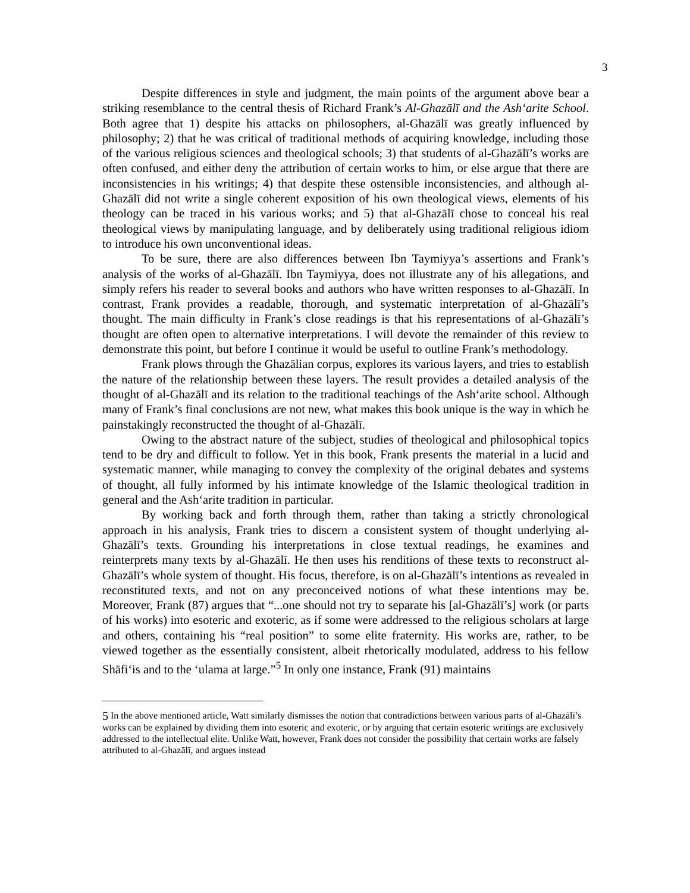3
Despite differences in style and judgment, the main points of the argument above bear a striking resemblance to the central thesis of Richard Frank’s Al-Ghazālī and the Ash‘arite School. Both agree that 1) despite his attacks on philosophers, al-Ghazālī was greatly influenced by philosophy; 2) that he was critical of traditional methods of acquiring knowledge, including those of the various religious sciences and theological schools; 3) that students of al-Ghazālī’s works are often confused, and either deny the attribution of certain works to him, or else argue that there are inconsistencies in his writings; 4) that despite these ostensible inconsistencies, and although al-Ghazālī did not write a single coherent exposition of his own theological views, elements of his theology can be traced in his various works; and 5) that al-Ghazālī chose to conceal his real theological views by manipulating language, and by deliberately using traditional religious idiom to introduce his own unconventional ideas.
To be sure, there are also differences between Ibn Taymiyya’s assertions and Frank’s analysis of the works of al-Ghazālī. Ibn Taymiyya, does not illustrate any of his allegations, and simply refers his reader to several books and authors who have written responses to al-Ghazālī. In contrast, Frank provides a readable, thorough, and systematic interpretation of al-Ghazālī’s thought. The main difficulty in Frank’s close readings is that his representations of al-Ghazālī’s thought are often open to alternative interpretations. I will devote the remainder of this review to demonstrate this point, but before I continue it would be useful to outline Frank’s methodology.
Frank plows through the Ghazālian corpus, explores its various layers, and tries to establish the nature of the relationship between these layers. The result provides a detailed analysis of the thought of al-Ghazālī and its relation to the traditional teachings of the Ash‘arite school. Although many of Frank’s final conclusions are not new, what makes this book unique is the way in which he painstakingly reconstructed the thought of al-Ghazālī.
Owing to the abstract nature of the subject, studies of theological and philosophical topics tend to be dry and difficult to follow. Yet in this book, Frank presents the material in a lucid and systematic manner, while managing to convey the complexity of the original debates and systems of thought, all fully informed by his intimate knowledge of the Islamic theological tradition in general and the Ash‘arite tradition in particular.
By working back and forth through them, rather than taking a strictly chronological approach in his analysis, Frank tries to discern a consistent system of thought underlying al-Ghazālī’s texts. Grounding his interpretations in close textual readings, he examines and reinterprets many texts by al-Ghazālī. He then uses his renditions of these texts to reconstruct al-Ghazālī’s whole system of thought. His focus, therefore, is on al-Ghazālī’s intentions as revealed in reconstituted texts, and not on any preconceived notions of what these intentions may be. Moreover, Frank (87) argues that “...one should not try to separate his [al-Ghazālī’s] work (or parts of his works) into esoteric and exoteric, as if some were addressed to the religious scholars at large and others, containing his “real position” to some elite fraternity. His works are, rather, to be viewed together as the essentially consistent, albeit rhetorically modulated, address to his fellow Shāfi‘is and to the ‘ulama at large.”<sup>5</sup> In only one instance, Frank (91) maintains
<sup>5</sup> In the above mentioned article, Watt similarly dismisses the notion that contradictions between various parts of al-Ghazālī’s works can be explained by dividing them into esoteric and exoteric, or by arguing that certain esoteric writings are exclusively addressed to the intellectual elite. Unlike Watt, however, Frank does not consider the possibility that certain works are falsely attributed to al-Ghazālī, and argues instead